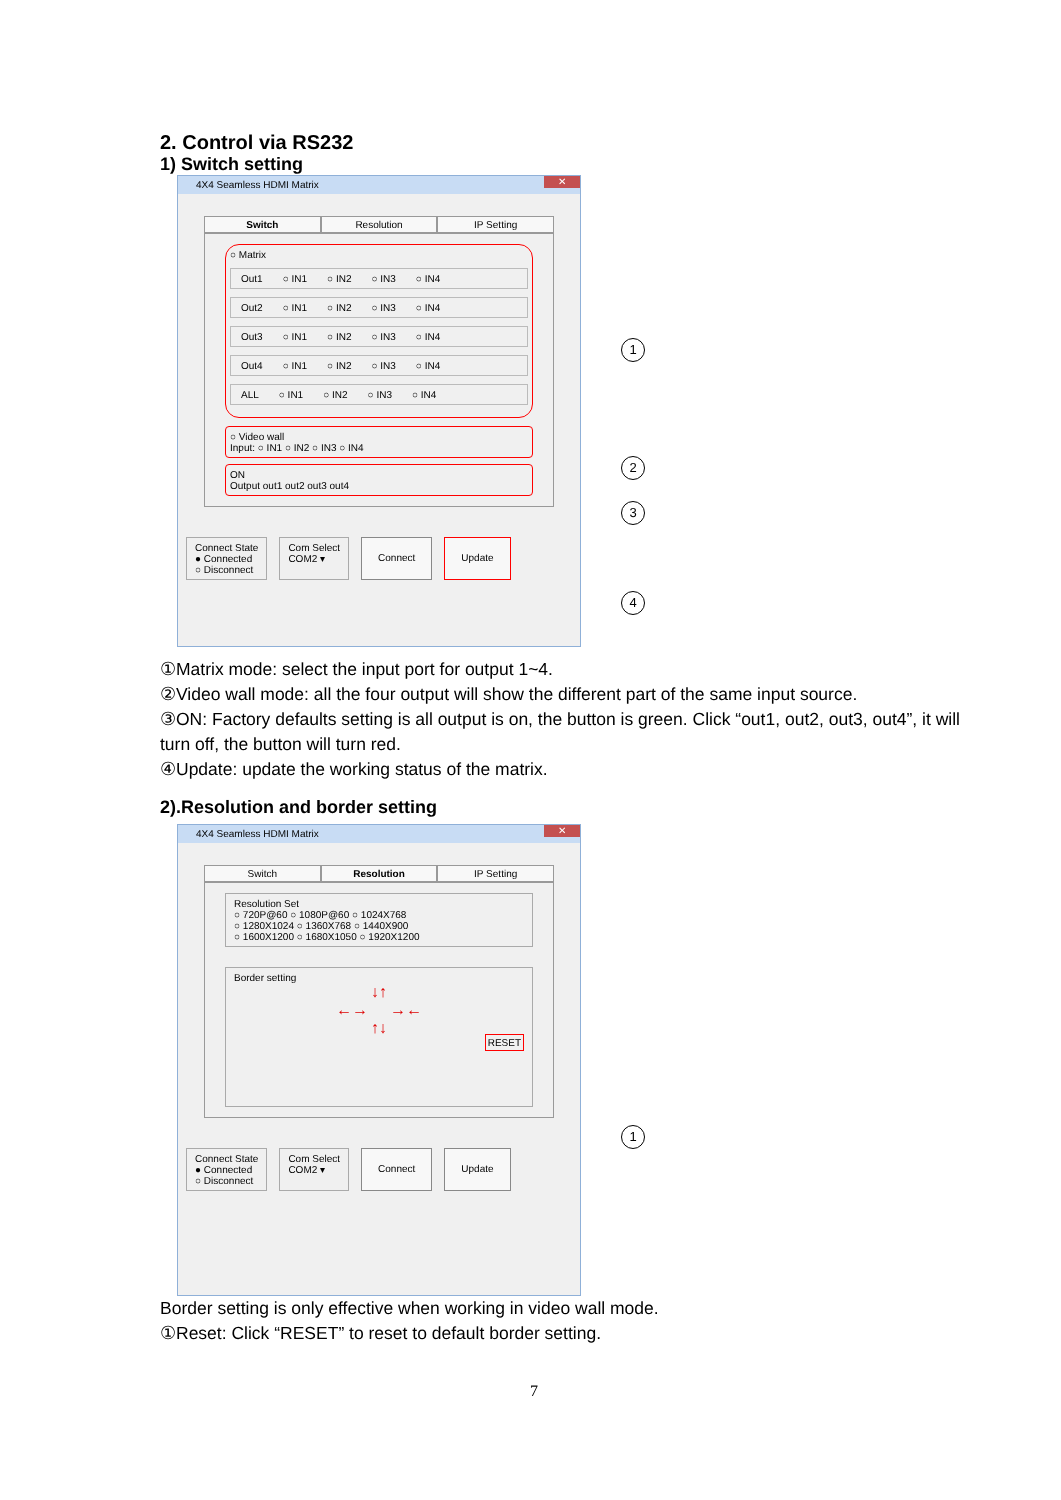2. Control via RS232
1) Switch setting
4X4 Seamless HDMI Matrix
✕
Switch Resolution IP Setting
○ Matrix
Out1 ○ IN1 ○ IN2 ○ IN3 ○ IN4
Out2 ○ IN1 ○ IN2 ○ IN3 ○ IN4
Out3 ○ IN1 ○ IN2 ○ IN3 ○ IN4
Out4 ○ IN1 ○ IN2 ○ IN3 ○ IN4
ALL ○ IN1 ○ IN2 ○ IN3 ○ IN4
○ Video wall
Input: ○ IN1 ○ IN2 ○ IN3 ○ IN4
ON
Output out1 out2 out3 out4
Connect State
● Connected
○ Disconnect
Com Select
COM2 ▾
Connect Update
1
2
3
4
①Matrix mode: select the input port for output 1~4.
②Video wall mode: all the four output will show the different part of the same input source.
③ON: Factory defaults setting is all output is on, the button is green. Click “out1, out2, out3, out4”, it will turn off, the button will turn red.
④Update: update the working status of the matrix.
2).Resolution and border setting
4X4 Seamless HDMI Matrix
✕
Switch Resolution IP Setting
Resolution Set
○ 720P@60 ○ 1080P@60 ○ 1024X768
○ 1280X1024 ○ 1360X768 ○ 1440X900
○ 1600X1200 ○ 1680X1050 ○ 1920X1200
Border setting
↓↑
←→ →←
↑↓
RESET
Connect State
● Connected
○ Disconnect
Com Select
COM2 ▾
Connect Update
1
Border setting is only effective when working in video wall mode.
①Reset: Click “RESET” to reset to default border setting.
7